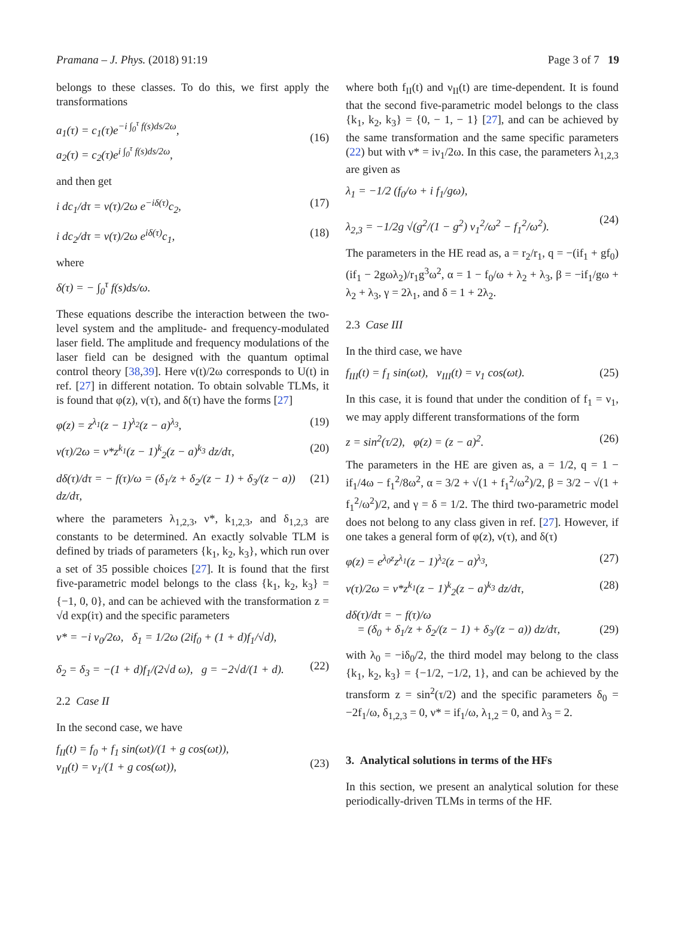Pramana – J. Phys. (2018) 91:19
Page 3 of 7 19
belongs to these classes. To do this, we first apply the transformations
a<sub>1</sub>(τ) = c<sub>1</sub>(τ)e<sup>−i ∫<sub>0</sub><sup>τ</sup> f(s)ds/2ω</sup>,
a<sub>2</sub>(τ) = c<sub>2</sub>(τ)e<sup>i ∫<sub>0</sub><sup>τ</sup> f(s)ds/2ω</sup>,
(16)
and then get
i dc<sub>1</sub>/dτ = ν(τ)/2ω e<sup>−iδ(τ)</sup>c<sub>2</sub>, (17)
i dc<sub>2</sub>/dτ = ν(τ)/2ω e<sup>iδ(τ)</sup>c<sub>1</sub>, (18)
where
δ(τ) = − ∫<sub>0</sub><sup>τ</sup> f(s)ds/ω.
These equations describe the interaction between the two-level system and the amplitude- and frequency-modulated laser field. The amplitude and frequency modulations of the laser field can be designed with the quantum optimal control theory [38,39]. Here ν(t)/2ω corresponds to U(t) in ref. [27] in different notation. To obtain solvable TLMs, it is found that φ(z), ν(τ), and δ(τ) have the forms [27]
φ(z) = z<sup>λ<sub>1</sub></sup>(z − 1)<sup>λ<sub>2</sub></sup>(z − a)<sup>λ<sub>3</sub></sup>, (19)
ν(τ)/2ω = ν*z<sup>k<sub>1</sub></sup>(z − 1)<sup>k</sup><sub>2</sub>(z − a)<sup>k<sub>3</sub></sup> dz/dτ,
(20)
dδ(τ)/dτ = − f(τ)/ω = (δ<sub>1</sub>/z + δ<sub>2</sub>/(z − 1) + δ<sub>3</sub>/(z − a)) dz/dτ,
(21)
where the parameters λ<sub>1,2,3</sub>, ν*, k<sub>1,2,3</sub>, and δ<sub>1,2,3</sub> are constants to be determined. An exactly solvable TLM is defined by triads of parameters {k<sub>1</sub>, k<sub>2</sub>, k<sub>3</sub>}, which run over a set of 35 possible choices [27]. It is found that the first five-parametric model belongs to the class {k<sub>1</sub>, k<sub>2</sub>, k<sub>3</sub>} = {−1, 0, 0}, and can be achieved with the transformation z = √d exp(iτ) and the specific parameters
ν* = −i ν<sub>0</sub>/2ω, δ<sub>1</sub> = 1/2ω (2if<sub>0</sub> + (1 + d)f<sub>1</sub>/√d),
δ<sub>2</sub> = δ<sub>3</sub> = −(1 + d)f<sub>1</sub>/(2√d ω), g = −2√d/(1 + d).
(22)
2.2 Case II
In the second case, we have
f<sub>II</sub>(t) = f<sub>0</sub> + f<sub>1</sub> sin(ωt)/(1 + g cos(ωt)),
ν<sub>II</sub>(t) = ν<sub>1</sub>/(1 + g cos(ωt)),
(23)
where both f<sub>II</sub>(t) and ν<sub>II</sub>(t) are time-dependent. It is found that the second five-parametric model belongs to the class {k<sub>1</sub>, k<sub>2</sub>, k<sub>3</sub>} = {0, − 1, − 1} [27], and can be achieved by the same transformation and the same specific parameters (22) but with ν* = iν<sub>1</sub>/2ω. In this case, the parameters λ<sub>1,2,3</sub> are given as
λ<sub>1</sub> = −1/2 (f<sub>0</sub>/ω + i f<sub>1</sub>/gω),
λ<sub>2,3</sub> = −1/2g √(g<sup>2</sup>/(1 − g<sup>2</sup>) ν<sub>1</sub><sup>2</sup>/ω<sup>2</sup> − f<sub>1</sub><sup>2</sup>/ω<sup>2</sup>).
(24)
The parameters in the HE read as, a = r<sub>2</sub>/r<sub>1</sub>, q = −(if<sub>1</sub> + gf<sub>0</sub>)(if<sub>1</sub> − 2gωλ<sub>2</sub>)/r<sub>1</sub>g<sup>3</sup>ω<sup>2</sup>, α = 1 − f<sub>0</sub>/ω + λ<sub>2</sub> + λ<sub>3</sub>, β = −if<sub>1</sub>/gω + λ<sub>2</sub> + λ<sub>3</sub>, γ = 2λ<sub>1</sub>, and δ = 1 + 2λ<sub>2</sub>.
2.3 Case III
In the third case, we have
f<sub>III</sub>(t) = f<sub>1</sub> sin(ωt), ν<sub>III</sub>(t) = ν<sub>1</sub> cos(ωt).
(25)
In this case, it is found that under the condition of f<sub>1</sub> = ν<sub>1</sub>, we may apply different transformations of the form
z = sin<sup>2</sup>(τ/2), φ(z) = (z − a)<sup>2</sup>.
(26)
The parameters in the HE are given as, a = 1/2, q = 1 − if<sub>1</sub>/4ω − f<sub>1</sub><sup>2</sup>/8ω<sup>2</sup>, α = 3/2 + √(1 + f<sub>1</sub><sup>2</sup>/ω<sup>2</sup>)/2, β = 3/2 − √(1 + f<sub>1</sub><sup>2</sup>/ω<sup>2</sup>)/2, and γ = δ = 1/2. The third two-parametric model does not belong to any class given in ref. [27]. However, if one takes a general form of φ(z), ν(τ), and δ(τ)
φ(z) = e<sup>λ<sub>0</sub>z</sup>z<sup>λ<sub>1</sub></sup>(z − 1)<sup>λ<sub>2</sub></sup>(z − a)<sup>λ<sub>3</sub></sup>,
(27)
ν(τ)/2ω = ν*z<sup>k<sub>1</sub></sup>(z − 1)<sup>k</sup><sub>2</sub>(z − a)<sup>k<sub>3</sub></sup> dz/dτ,
(28)
dδ(τ)/dτ = − f(τ)/ω
= (δ<sub>0</sub> + δ<sub>1</sub>/z + δ<sub>2</sub>/(z − 1) + δ<sub>3</sub>/(z − a)) dz/dτ,
(29)
with λ<sub>0</sub> = −iδ<sub>0</sub>/2, the third model may belong to the class {k<sub>1</sub>, k<sub>2</sub>, k<sub>3</sub>} = {−1/2, −1/2, 1}, and can be achieved by the transform z = sin<sup>2</sup>(τ/2) and the specific parameters δ<sub>0</sub> = −2f<sub>1</sub>/ω, δ<sub>1,2,3</sub> = 0, ν* = if<sub>1</sub>/ω, λ<sub>1,2</sub> = 0, and λ<sub>3</sub> = 2.
3. Analytical solutions in terms of the HFs
In this section, we present an analytical solution for these periodically-driven TLMs in terms of the HF.